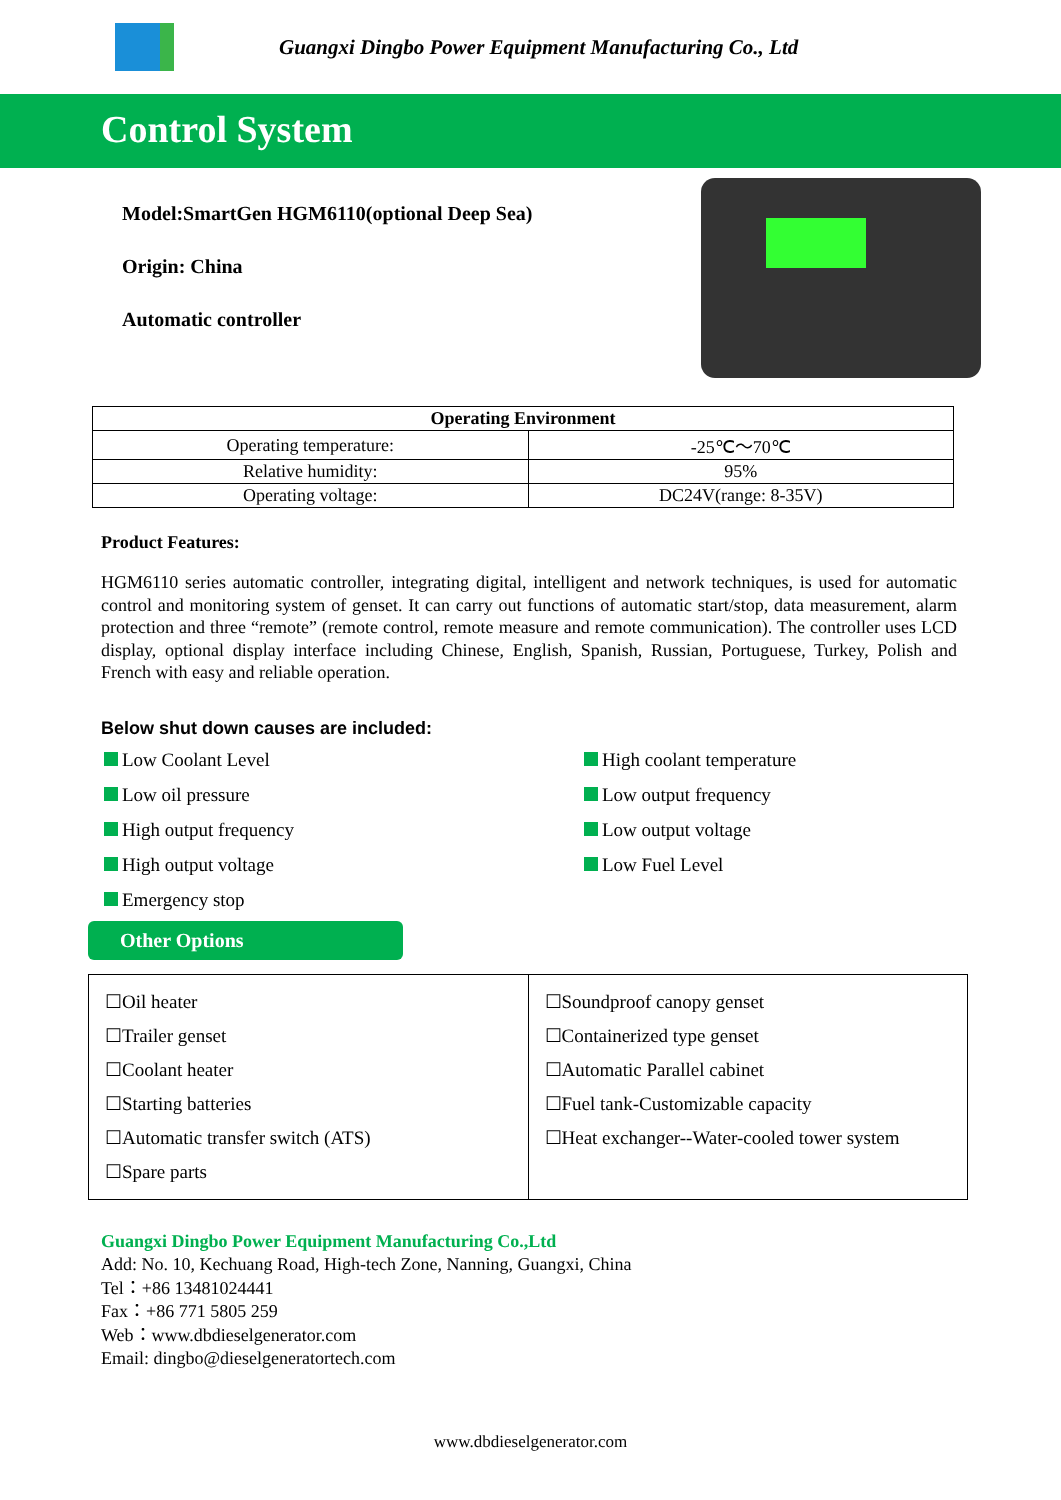Guangxi Dingbo Power Equipment Manufacturing Co., Ltd
Control System
Model:SmartGen HGM6110(optional Deep Sea)
Origin: China
Automatic controller
| Operating Environment | |
| --- | --- |
| Operating temperature: | -25℃～70℃ |
| Relative humidity: | 95% |
| Operating voltage: | DC24V(range: 8-35V) |
Product Features:
HGM6110 series automatic controller, integrating digital, intelligent and network techniques, is used for automatic control and monitoring system of genset. It can carry out functions of automatic start/stop, data measurement, alarm protection and three “remote” (remote control, remote measure and remote communication). The controller uses LCD display, optional display interface including Chinese, English, Spanish, Russian, Portuguese, Turkey, Polish and French with easy and reliable operation.
Below shut down causes are included:
Low Coolant Level High coolant temperature Low oil pressure Low output frequency High output frequency Low output voltage High output voltage Low Fuel Level Emergency stop
Other Options
| ☐Oil heater ☐Trailer genset ☐Coolant heater ☐Starting batteries ☐Automatic transfer switch (ATS) ☐Spare parts | ☐Soundproof canopy genset ☐Containerized type genset ☐Automatic Parallel cabinet ☐Fuel tank-Customizable capacity ☐Heat exchanger--Water-cooled tower system |
Guangxi Dingbo Power Equipment Manufacturing Co.,Ltd
Add: No. 10, Kechuang Road, High-tech Zone, Nanning, Guangxi, China
Tel：+86 13481024441
Fax：+86 771 5805 259
Web：www.dbdieselgenerator.com
Email: dingbo@dieselgeneratortech.com
www.dbdieselgenerator.com